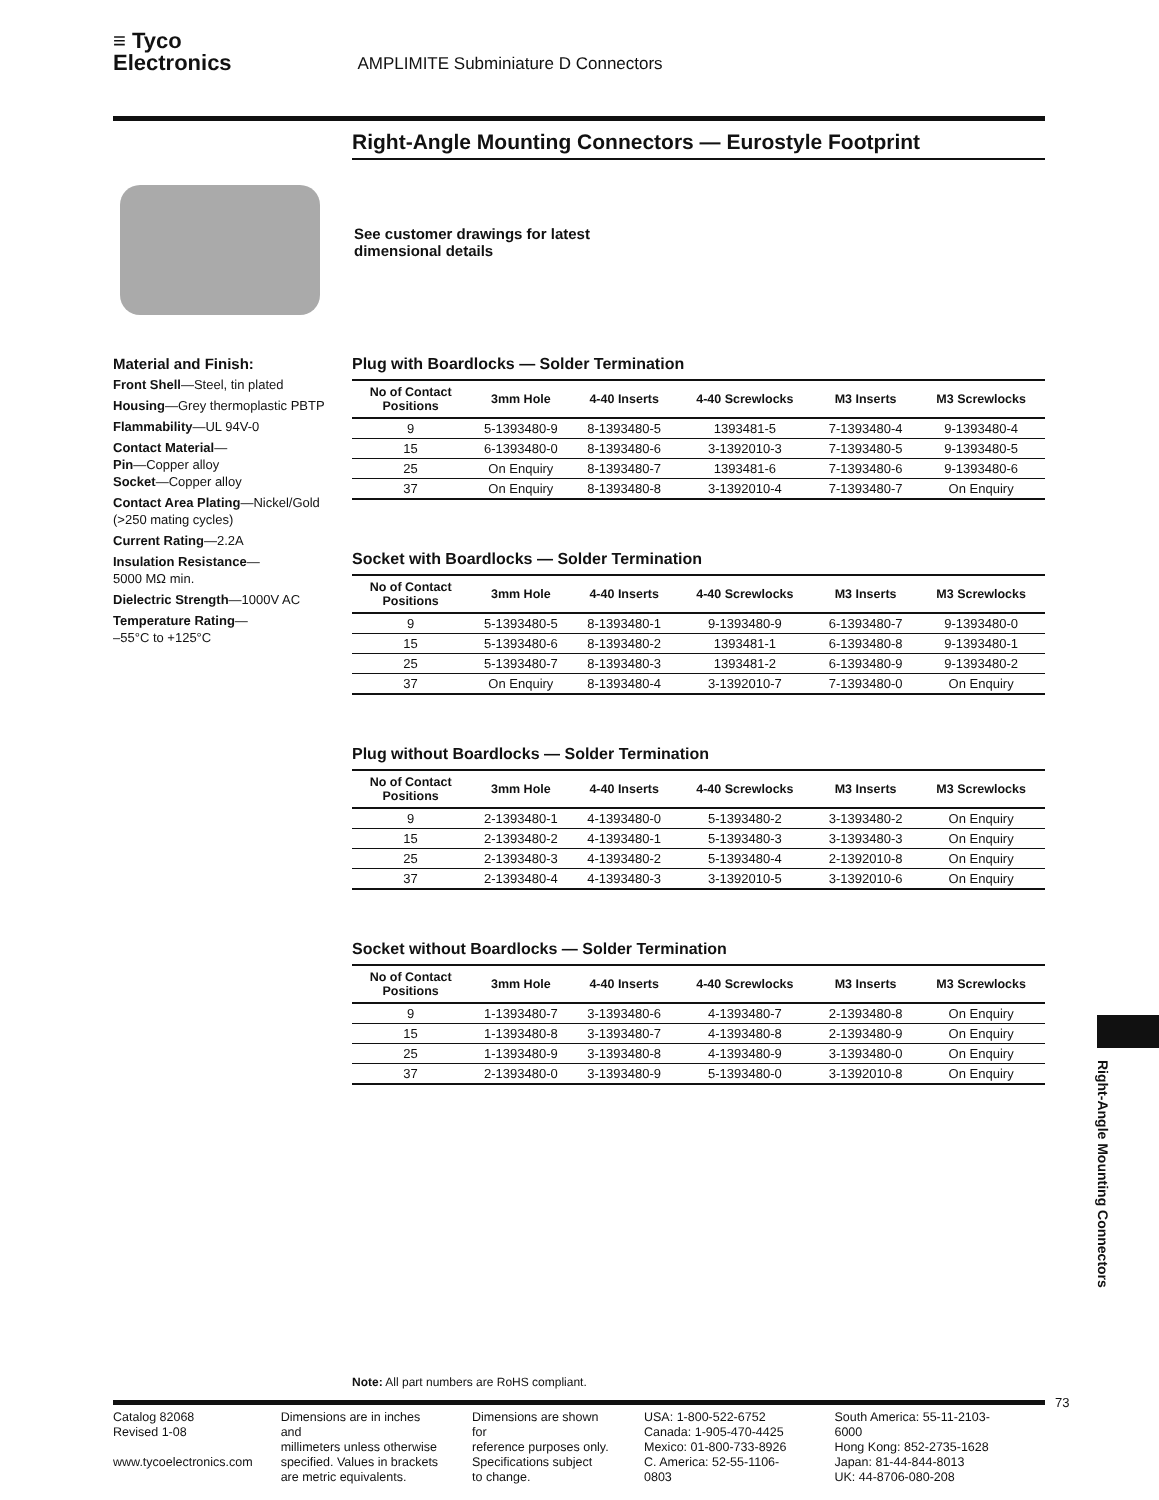≡ Tyco
Electronics AMPLIMITE Subminiature D Connectors
Right-Angle Mounting Connectors — Eurostyle Footprint
See customer drawings for latest
dimensional details
Material and Finish:
Front Shell—Steel, tin plated
Housing—Grey thermoplastic PBTP
Flammability—UL 94V-0
Contact Material—
Pin—Copper alloy
Socket—Copper alloy
Contact Area Plating—Nickel/Gold (>250 mating cycles)
Current Rating—2.2A
Insulation Resistance—
5000 MΩ min.
Dielectric Strength—1000V AC
Temperature Rating—
–55°C to +125°C
Plug with Boardlocks — Solder Termination
| No of Contact Positions | 3mm Hole | 4-40 Inserts | 4-40 Screwlocks | M3 Inserts | M3 Screwlocks |
| --- | --- | --- | --- | --- | --- |
| 9 | 5-1393480-9 | 8-1393480-5 | 1393481-5 | 7-1393480-4 | 9-1393480-4 |
| 15 | 6-1393480-0 | 8-1393480-6 | 3-1392010-3 | 7-1393480-5 | 9-1393480-5 |
| 25 | On Enquiry | 8-1393480-7 | 1393481-6 | 7-1393480-6 | 9-1393480-6 |
| 37 | On Enquiry | 8-1393480-8 | 3-1392010-4 | 7-1393480-7 | On Enquiry |
Socket with Boardlocks — Solder Termination
| No of Contact Positions | 3mm Hole | 4-40 Inserts | 4-40 Screwlocks | M3 Inserts | M3 Screwlocks |
| --- | --- | --- | --- | --- | --- |
| 9 | 5-1393480-5 | 8-1393480-1 | 9-1393480-9 | 6-1393480-7 | 9-1393480-0 |
| 15 | 5-1393480-6 | 8-1393480-2 | 1393481-1 | 6-1393480-8 | 9-1393480-1 |
| 25 | 5-1393480-7 | 8-1393480-3 | 1393481-2 | 6-1393480-9 | 9-1393480-2 |
| 37 | On Enquiry | 8-1393480-4 | 3-1392010-7 | 7-1393480-0 | On Enquiry |
Plug without Boardlocks — Solder Termination
| No of Contact Positions | 3mm Hole | 4-40 Inserts | 4-40 Screwlocks | M3 Inserts | M3 Screwlocks |
| --- | --- | --- | --- | --- | --- |
| 9 | 2-1393480-1 | 4-1393480-0 | 5-1393480-2 | 3-1393480-2 | On Enquiry |
| 15 | 2-1393480-2 | 4-1393480-1 | 5-1393480-3 | 3-1393480-3 | On Enquiry |
| 25 | 2-1393480-3 | 4-1393480-2 | 5-1393480-4 | 2-1392010-8 | On Enquiry |
| 37 | 2-1393480-4 | 4-1393480-3 | 3-1392010-5 | 3-1392010-6 | On Enquiry |
Socket without Boardlocks — Solder Termination
| No of Contact Positions | 3mm Hole | 4-40 Inserts | 4-40 Screwlocks | M3 Inserts | M3 Screwlocks |
| --- | --- | --- | --- | --- | --- |
| 9 | 1-1393480-7 | 3-1393480-6 | 4-1393480-7 | 2-1393480-8 | On Enquiry |
| 15 | 1-1393480-8 | 3-1393480-7 | 4-1393480-8 | 2-1393480-9 | On Enquiry |
| 25 | 1-1393480-9 | 3-1393480-8 | 4-1393480-9 | 3-1393480-0 | On Enquiry |
| 37 | 2-1393480-0 | 3-1393480-9 | 5-1393480-0 | 3-1392010-8 | On Enquiry |
Right-Angle Mounting Connectors
Note: All part numbers are RoHS compliant.
73
Catalog 82068
Revised 1-08
www.tycoelectronics.com
Dimensions are in inches and
millimeters unless otherwise
specified. Values in brackets
are metric equivalents.
Dimensions are shown for
reference purposes only.
Specifications subject
to change.
USA: 1-800-522-6752
Canada: 1-905-470-4425
Mexico: 01-800-733-8926
C. America: 52-55-1106-0803
South America: 55-11-2103-6000
Hong Kong: 852-2735-1628
Japan: 81-44-844-8013
UK: 44-8706-080-208